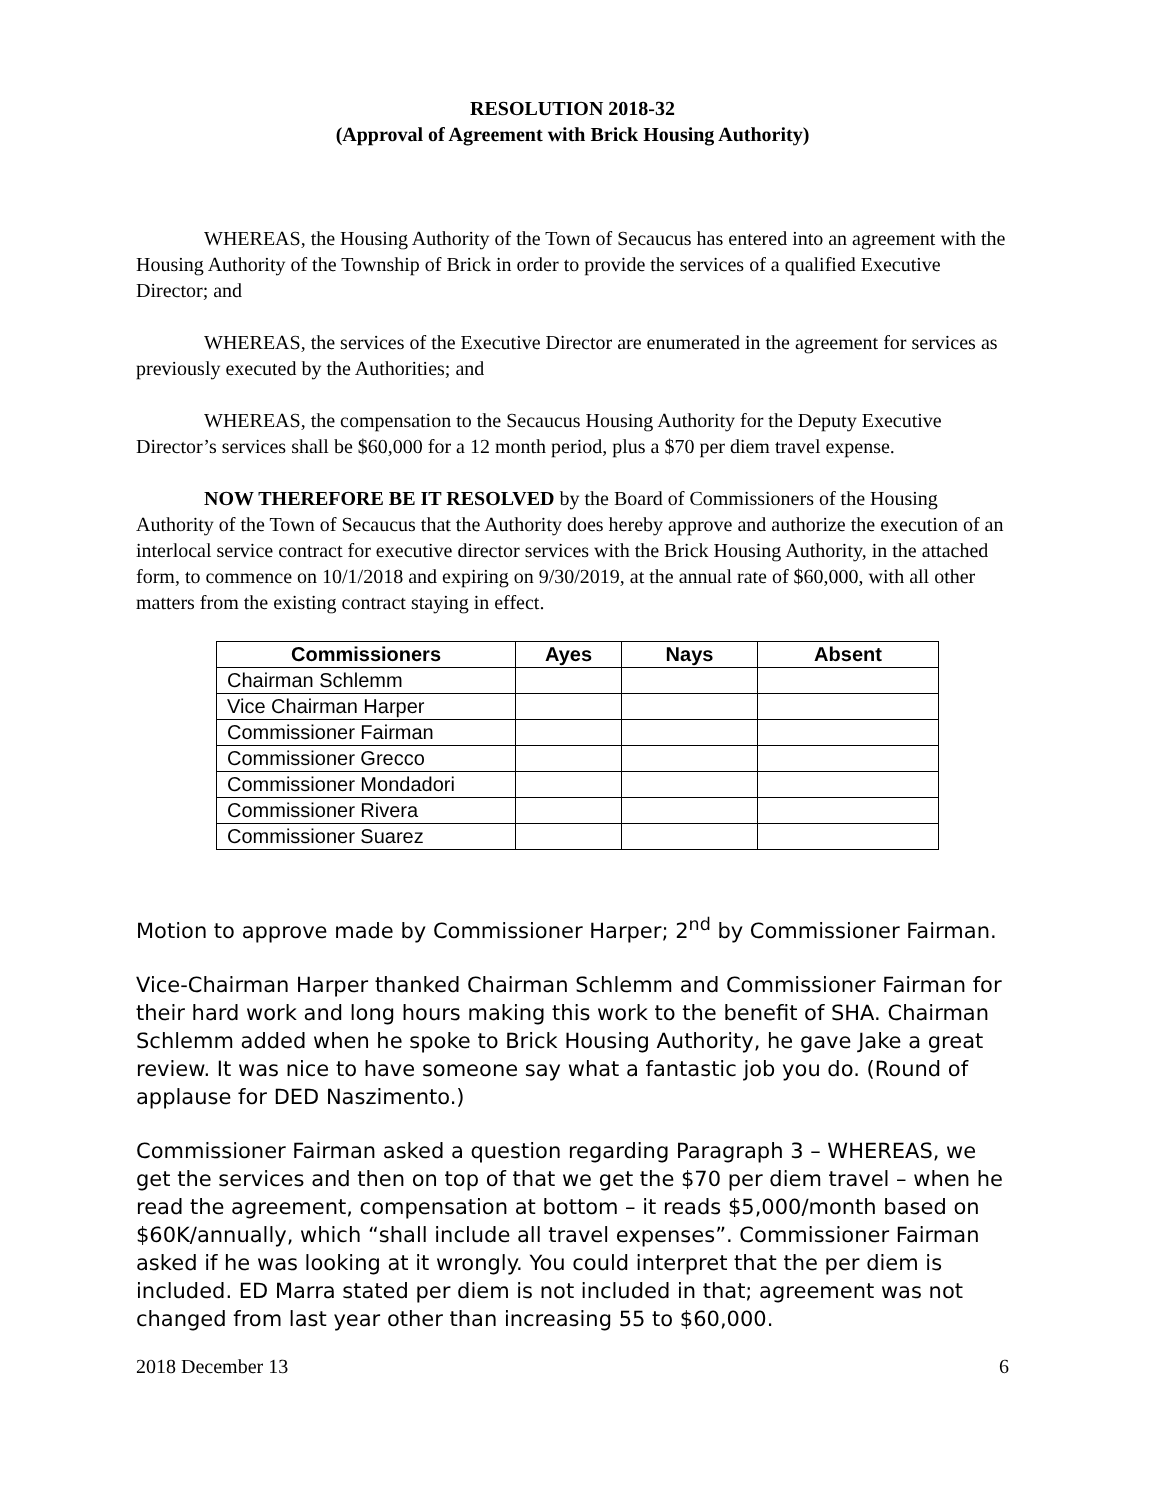RESOLUTION 2018-32
(Approval of Agreement with Brick Housing Authority)
WHEREAS, the Housing Authority of the Town of Secaucus has entered into an agreement with the Housing Authority of the Township of Brick in order to provide the services of a qualified Executive Director; and
WHEREAS, the services of the Executive Director are enumerated in the agreement for services as previously executed by the Authorities; and
WHEREAS, the compensation to the Secaucus Housing Authority for the Deputy Executive Director’s services shall be $60,000 for a 12 month period, plus a $70 per diem travel expense.
NOW THEREFORE BE IT RESOLVED by the Board of Commissioners of the Housing Authority of the Town of Secaucus that the Authority does hereby approve and authorize the execution of an interlocal service contract for executive director services with the Brick Housing Authority, in the attached form, to commence on 10/1/2018 and expiring on 9/30/2019, at the annual rate of $60,000, with all other matters from the existing contract staying in effect.
| Commissioners | Ayes | Nays | Absent |
| --- | --- | --- | --- |
| Chairman Schlemm | | | |
| Vice Chairman Harper | | | |
| Commissioner Fairman | | | |
| Commissioner Grecco | | | |
| Commissioner Mondadori | | | |
| Commissioner Rivera | | | |
| Commissioner Suarez | | | |
Motion to approve made by Commissioner Harper; 2<sup>nd</sup> by Commissioner Fairman.
Vice-Chairman Harper thanked Chairman Schlemm and Commissioner Fairman for their hard work and long hours making this work to the benefit of SHA. Chairman Schlemm added when he spoke to Brick Housing Authority, he gave Jake a great review. It was nice to have someone say what a fantastic job you do. (Round of applause for DED Naszimento.)
Commissioner Fairman asked a question regarding Paragraph 3 – WHEREAS, we get the services and then on top of that we get the $70 per diem travel – when he read the agreement, compensation at bottom – it reads $5,000/month based on $60K/annually, which “shall include all travel expenses”. Commissioner Fairman asked if he was looking at it wrongly. You could interpret that the per diem is included. ED Marra stated per diem is not included in that; agreement was not changed from last year other than increasing 55 to $60,000.
2018 December 13 6